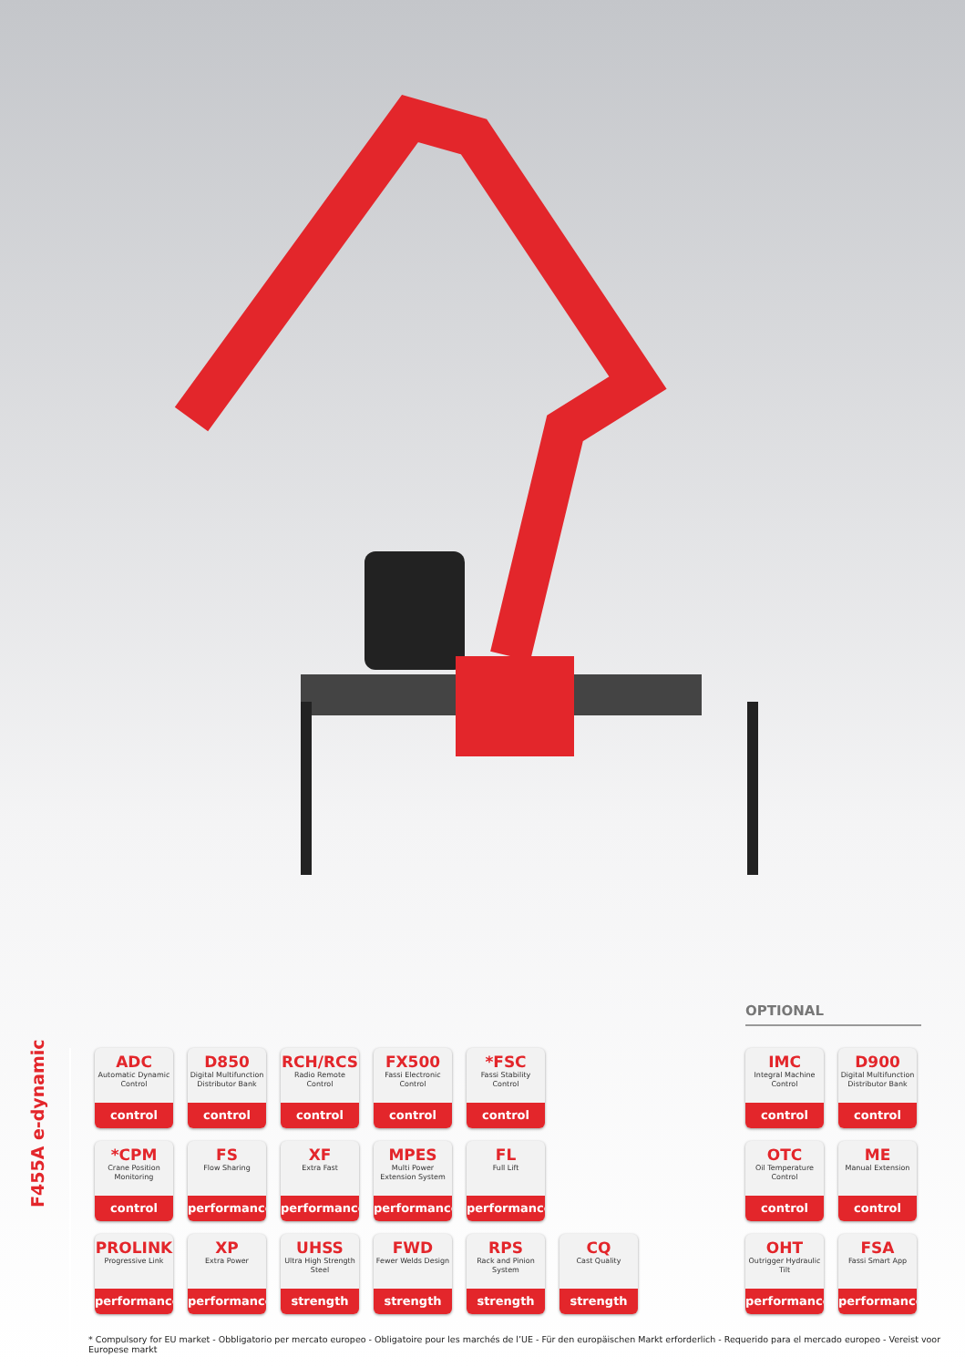F455A e-dynamic
OPTIONAL
ADC
Automatic Dynamic Control
control
D850
Digital Multifunction Distributor Bank
control
RCH/RCS
Radio Remote Control
control
FX500
Fassi Electronic Control
control
*FSC
Fassi Stability Control
control
IMC
Integral Machine Control
control
D900
Digital Multifunction Distributor Bank
control
*CPM
Crane Position Monitoring
control
FS
Flow Sharing
performance
XF
Extra Fast
performance
MPES
Multi Power Extension System
performance
FL
Full Lift
performance
OTC
Oil Temperature Control
control
ME
Manual Extension
control
PROLINK
Progressive Link
performance
XP
Extra Power
performance
UHSS
Ultra High Strength Steel
strength
FWD
Fewer Welds Design
strength
RPS
Rack and Pinion System
strength
CQ
Cast Quality
strength
OHT
Outrigger Hydraulic Tilt
performance
FSA
Fassi Smart App
performance
* Compulsory for EU market - Obbligatorio per mercato europeo - Obligatoire pour les marchés de l’UE - Für den europäischen Markt erforderlich - Requerido para el mercado europeo - Vereist voor Europese markt